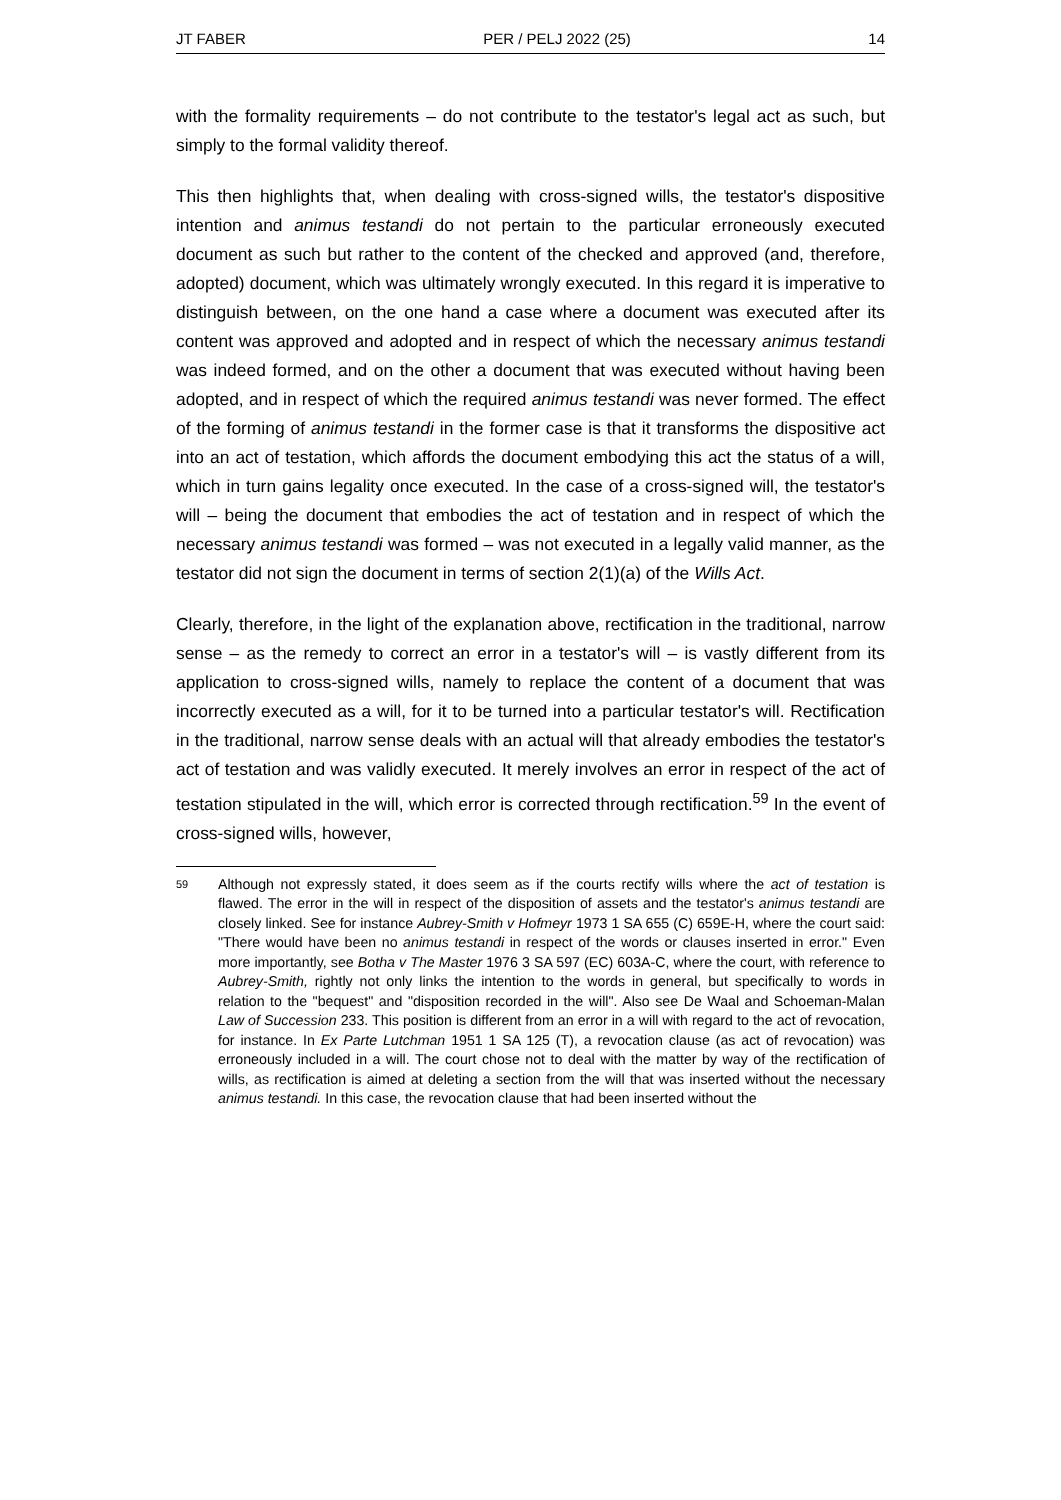JT FABER PER / PELJ 2022 (25) 14
with the formality requirements – do not contribute to the testator's legal act as such, but simply to the formal validity thereof.
This then highlights that, when dealing with cross-signed wills, the testator's dispositive intention and animus testandi do not pertain to the particular erroneously executed document as such but rather to the content of the checked and approved (and, therefore, adopted) document, which was ultimately wrongly executed. In this regard it is imperative to distinguish between, on the one hand a case where a document was executed after its content was approved and adopted and in respect of which the necessary animus testandi was indeed formed, and on the other a document that was executed without having been adopted, and in respect of which the required animus testandi was never formed. The effect of the forming of animus testandi in the former case is that it transforms the dispositive act into an act of testation, which affords the document embodying this act the status of a will, which in turn gains legality once executed. In the case of a cross-signed will, the testator's will – being the document that embodies the act of testation and in respect of which the necessary animus testandi was formed – was not executed in a legally valid manner, as the testator did not sign the document in terms of section 2(1)(a) of the Wills Act.
Clearly, therefore, in the light of the explanation above, rectification in the traditional, narrow sense – as the remedy to correct an error in a testator's will – is vastly different from its application to cross-signed wills, namely to replace the content of a document that was incorrectly executed as a will, for it to be turned into a particular testator's will. Rectification in the traditional, narrow sense deals with an actual will that already embodies the testator's act of testation and was validly executed. It merely involves an error in respect of the act of testation stipulated in the will, which error is corrected through rectification.<sup>59</sup> In the event of cross-signed wills, however,
59 Although not expressly stated, it does seem as if the courts rectify wills where the act of testation is flawed. The error in the will in respect of the disposition of assets and the testator's animus testandi are closely linked. See for instance Aubrey-Smith v Hofmeyr 1973 1 SA 655 (C) 659E-H, where the court said: "There would have been no animus testandi in respect of the words or clauses inserted in error." Even more importantly, see Botha v The Master 1976 3 SA 597 (EC) 603A-C, where the court, with reference to Aubrey-Smith, rightly not only links the intention to the words in general, but specifically to words in relation to the "bequest" and "disposition recorded in the will". Also see De Waal and Schoeman-Malan Law of Succession 233. This position is different from an error in a will with regard to the act of revocation, for instance. In Ex Parte Lutchman 1951 1 SA 125 (T), a revocation clause (as act of revocation) was erroneously included in a will. The court chose not to deal with the matter by way of the rectification of wills, as rectification is aimed at deleting a section from the will that was inserted without the necessary animus testandi. In this case, the revocation clause that had been inserted without the